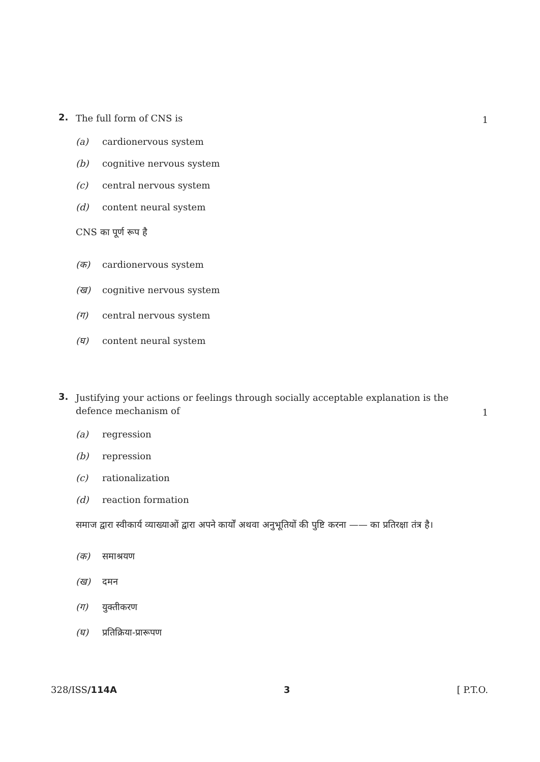2. The full form of CNS is 1
(a) cardionervous system
(b) cognitive nervous system
(c) central nervous system
(d) content neural system
CNS का पूर्ण रूप है
(क) cardionervous system
(ख) cognitive nervous system
(ग) central nervous system
(घ) content neural system
3. Justifying your actions or feelings through socially acceptable explanation is the defence mechanism of 1
(a) regression
(b) repression
(c) rationalization
(d) reaction formation
समाज द्वारा स्वीकार्य व्याख्याओं द्वारा अपने कार्यों अथवा अनुभूतियों की पुष्टि करना —— का प्रतिरक्षा तंत्र है।
(क) समाश्रयण
(ख) दमन
(ग) युक्तीकरण
(घ) प्रतिक्रिया-प्रारूपण
328/ISS/114A 3 [ P.T.O.